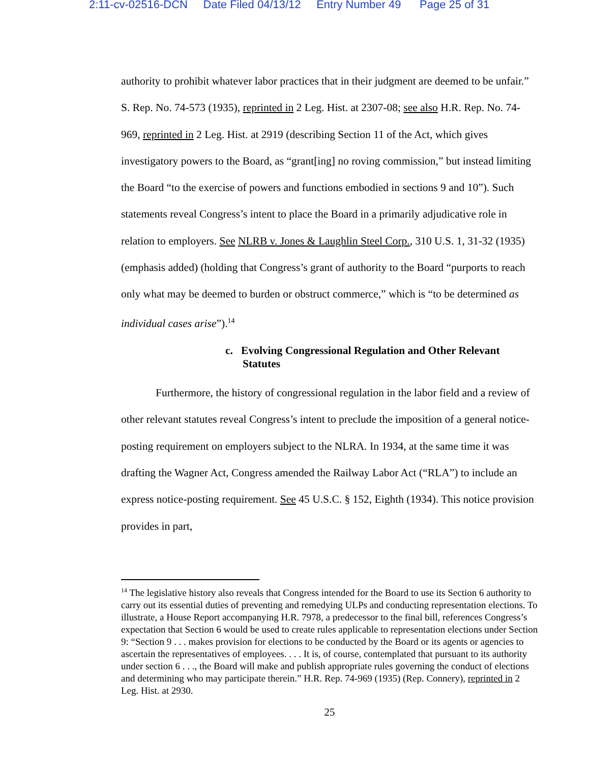2:11-cv-02516-DCN Date Filed 04/13/12 Entry Number 49 Page 25 of 31
authority to prohibit whatever labor practices that in their judgment are deemed to be unfair.” S. Rep. No. 74-573 (1935), reprinted in 2 Leg. Hist. at 2307-08; see also H.R. Rep. No. 74-969, reprinted in 2 Leg. Hist. at 2919 (describing Section 11 of the Act, which gives investigatory powers to the Board, as “grant[ing] no roving commission,” but instead limiting the Board “to the exercise of powers and functions embodied in sections 9 and 10”). Such statements reveal Congress’s intent to place the Board in a primarily adjudicative role in relation to employers. See NLRB v. Jones & Laughlin Steel Corp., 310 U.S. 1, 31-32 (1935) (emphasis added) (holding that Congress’s grant of authority to the Board “purports to reach only what may be deemed to burden or obstruct commerce,” which is “to be determined as individual cases arise”).<sup>14</sup>
c. Evolving Congressional Regulation and Other Relevant Statutes
Furthermore, the history of congressional regulation in the labor field and a review of other relevant statutes reveal Congress’s intent to preclude the imposition of a general notice-posting requirement on employers subject to the NLRA. In 1934, at the same time it was drafting the Wagner Act, Congress amended the Railway Labor Act (“RLA”) to include an express notice-posting requirement. See 45 U.S.C. § 152, Eighth (1934). This notice provision provides in part,
<sup>14</sup> The legislative history also reveals that Congress intended for the Board to use its Section 6 authority to carry out its essential duties of preventing and remedying ULPs and conducting representation elections. To illustrate, a House Report accompanying H.R. 7978, a predecessor to the final bill, references Congress’s expectation that Section 6 would be used to create rules applicable to representation elections under Section 9: “Section 9 . . . makes provision for elections to be conducted by the Board or its agents or agencies to ascertain the representatives of employees. . . . It is, of course, contemplated that pursuant to its authority under section 6 . . ., the Board will make and publish appropriate rules governing the conduct of elections and determining who may participate therein.” H.R. Rep. 74-969 (1935) (Rep. Connery), reprinted in 2 Leg. Hist. at 2930.
25